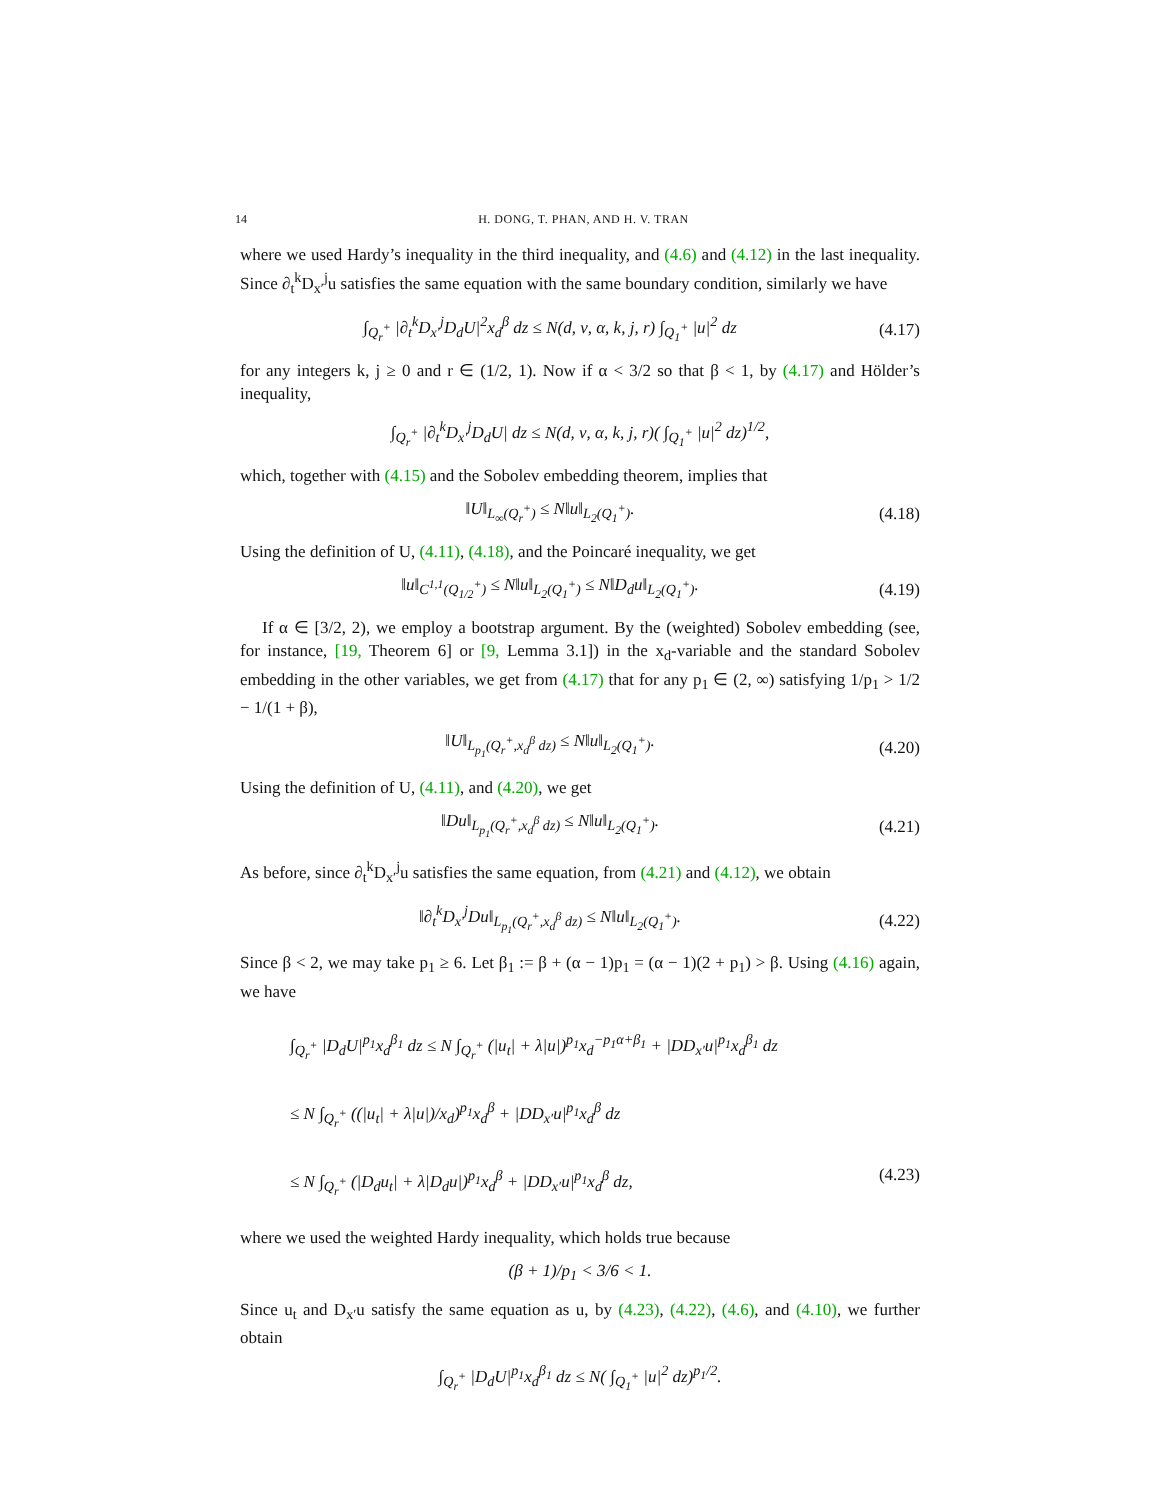14 H. DONG, T. PHAN, AND H. V. TRAN
where we used Hardy’s inequality in the third inequality, and (4.6) and (4.12) in the last inequality. Since ∂<sub>t</sub><sup>k</sup>D<sub>x′</sub><sup>j</sup>u satisfies the same equation with the same boundary condition, similarly we have
∫<sub>Q<sub>r</sub><sup>+</sup></sub> |∂<sub>t</sub><sup>k</sup>D<sub>x′</sub><sup>j</sup>D<sub>d</sub>U|<sup>2</sup>x<sub>d</sub><sup>β</sup> dz ≤ N(d, ν, α, k, j, r) ∫<sub>Q<sub>1</sub><sup>+</sup></sub> |u|<sup>2</sup> dz (4.17)
for any integers k, j ≥ 0 and r ∈ (1/2, 1). Now if α < 3/2 so that β < 1, by (4.17) and Hölder’s inequality,
∫<sub>Q<sub>r</sub><sup>+</sup></sub> |∂<sub>t</sub><sup>k</sup>D<sub>x′</sub><sup>j</sup>D<sub>d</sub>U| dz ≤ N(d, ν, α, k, j, r)( ∫<sub>Q<sub>1</sub><sup>+</sup></sub> |u|<sup>2</sup> dz)<sup>1/2</sup>,
which, together with (4.15) and the Sobolev embedding theorem, implies that
‖U‖<sub>L<sub>∞</sub>(Q<sub>r</sub><sup>+</sup>)</sub> ≤ N‖u‖<sub>L<sub>2</sub>(Q<sub>1</sub><sup>+</sup>)</sub>. (4.18)
Using the definition of U, (4.11), (4.18), and the Poincaré inequality, we get
‖u‖<sub>C<sup>1,1</sup>(Q<sub>1/2</sub><sup>+</sup>)</sub> ≤ N‖u‖<sub>L<sub>2</sub>(Q<sub>1</sub><sup>+</sup>)</sub> ≤ N‖D<sub>d</sub>u‖<sub>L<sub>2</sub>(Q<sub>1</sub><sup>+</sup>)</sub>. (4.19)
If α ∈ [3/2, 2), we employ a bootstrap argument. By the (weighted) Sobolev embedding (see, for instance, [19, Theorem 6] or [9, Lemma 3.1]) in the x<sub>d</sub>-variable and the standard Sobolev embedding in the other variables, we get from (4.17) that for any p<sub>1</sub> ∈ (2, ∞) satisfying 1/p<sub>1</sub> > 1/2 − 1/(1 + β),
‖U‖<sub>L<sub>p<sub>1</sub></sub>(Q<sub>r</sub><sup>+</sup>,x<sub>d</sub><sup>β</sup> dz)</sub> ≤ N‖u‖<sub>L<sub>2</sub>(Q<sub>1</sub><sup>+</sup>)</sub>. (4.20)
Using the definition of U, (4.11), and (4.20), we get
‖Du‖<sub>L<sub>p<sub>1</sub></sub>(Q<sub>r</sub><sup>+</sup>,x<sub>d</sub><sup>β</sup> dz)</sub> ≤ N‖u‖<sub>L<sub>2</sub>(Q<sub>1</sub><sup>+</sup>)</sub>. (4.21)
As before, since ∂<sub>t</sub><sup>k</sup>D<sub>x′</sub><sup>j</sup>u satisfies the same equation, from (4.21) and (4.12), we obtain
‖∂<sub>t</sub><sup>k</sup>D<sub>x′</sub><sup>j</sup>Du‖<sub>L<sub>p<sub>1</sub></sub>(Q<sub>r</sub><sup>+</sup>,x<sub>d</sub><sup>β</sup> dz)</sub> ≤ N‖u‖<sub>L<sub>2</sub>(Q<sub>1</sub><sup>+</sup>)</sub>. (4.22)
Since β < 2, we may take p<sub>1</sub> ≥ 6. Let β<sub>1</sub> := β + (α − 1)p<sub>1</sub> = (α − 1)(2 + p<sub>1</sub>) > β. Using (4.16) again, we have
∫<sub>Q<sub>r</sub><sup>+</sup></sub> |D<sub>d</sub>U|<sup>p<sub>1</sub></sup>x<sub>d</sub><sup>β<sub>1</sub></sup> dz ≤ N ∫<sub>Q<sub>r</sub><sup>+</sup></sub> (|u<sub>t</sub>| + λ|u|)<sup>p<sub>1</sub></sup>x<sub>d</sub><sup>−p<sub>1</sub>α+β<sub>1</sub></sup> + |DD<sub>x′</sub>u|<sup>p<sub>1</sub></sup>x<sub>d</sub><sup>β<sub>1</sub></sup> dz
≤ N ∫<sub>Q<sub>r</sub><sup>+</sup></sub> ((|u<sub>t</sub>| + λ|u|)/x<sub>d</sub>)<sup>p<sub>1</sub></sup>x<sub>d</sub><sup>β</sup> + |DD<sub>x′</sub>u|<sup>p<sub>1</sub></sup>x<sub>d</sub><sup>β</sup> dz
≤ N ∫<sub>Q<sub>r</sub><sup>+</sup></sub> (|D<sub>d</sub>u<sub>t</sub>| + λ|D<sub>d</sub>u|)<sup>p<sub>1</sub></sup>x<sub>d</sub><sup>β</sup> + |DD<sub>x′</sub>u|<sup>p<sub>1</sub></sup>x<sub>d</sub><sup>β</sup> dz, (4.23)
where we used the weighted Hardy inequality, which holds true because
(β + 1)/p<sub>1</sub> < 3/6 < 1.
Since u<sub>t</sub> and D<sub>x′</sub>u satisfy the same equation as u, by (4.23), (4.22), (4.6), and (4.10), we further obtain
∫<sub>Q<sub>r</sub><sup>+</sup></sub> |D<sub>d</sub>U|<sup>p<sub>1</sub></sup>x<sub>d</sub><sup>β<sub>1</sub></sup> dz ≤ N( ∫<sub>Q<sub>1</sub><sup>+</sup></sub> |u|<sup>2</sup> dz)<sup>p<sub>1</sub>/2</sup>.